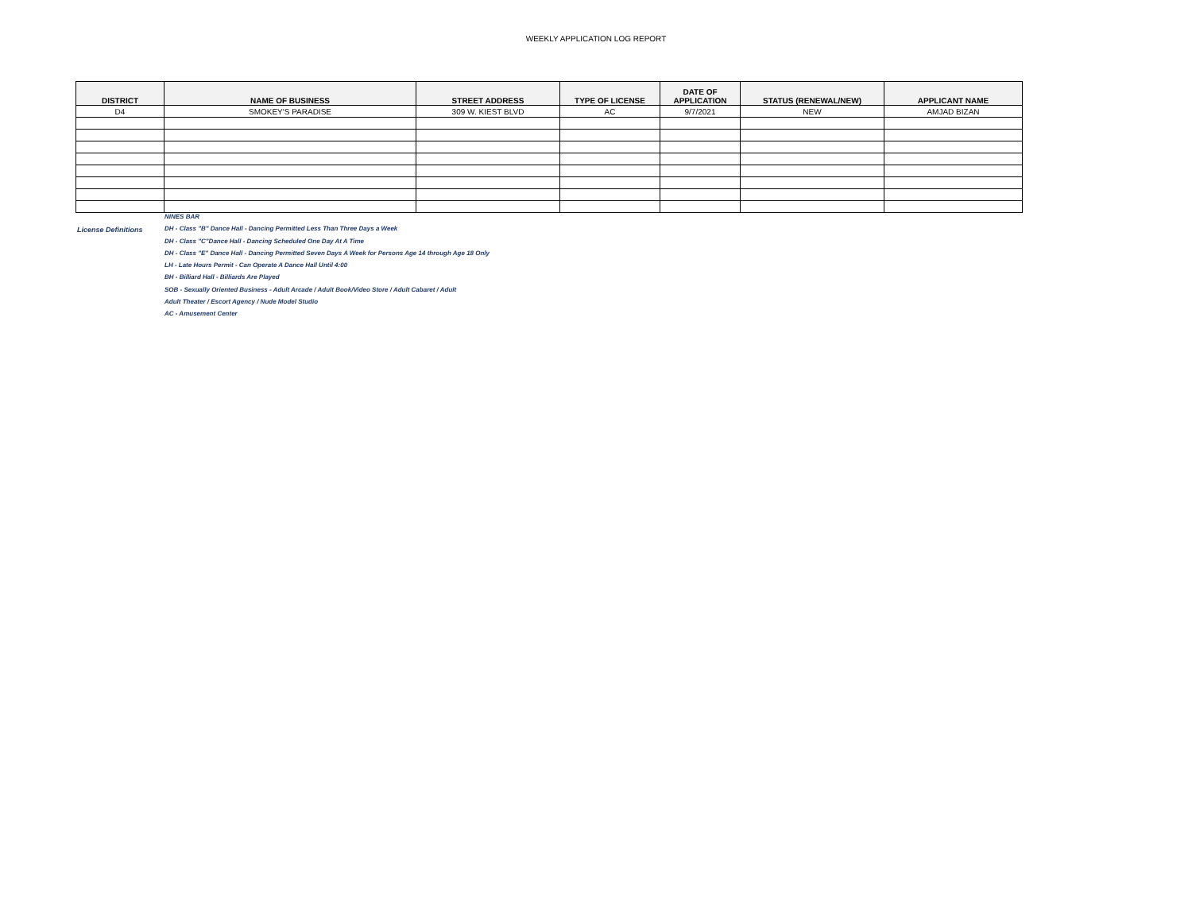WEEKLY APPLICATION LOG REPORT
| DISTRICT | NAME OF BUSINESS | STREET ADDRESS | TYPE OF LICENSE | DATE OF APPLICATION | STATUS (RENEWAL/NEW) | APPLICANT NAME |
| --- | --- | --- | --- | --- | --- | --- |
| D4 | SMOKEY'S PARADISE | 309 W. KIEST BLVD | AC | 9/7/2021 | NEW | AMJAD BIZAN |
License Definitions
NINES BAR
DH - Class "B" Dance Hall - Dancing Permitted Less Than Three Days a Week
DH - Class "C"Dance Hall - Dancing Scheduled One Day At A Time
DH - Class "E" Dance Hall - Dancing Permitted Seven Days A Week for Persons Age 14 through Age 18 Only
LH - Late Hours Permit - Can Operate A Dance Hall Until 4:00
BH - Billiard Hall - Billiards Are Played
SOB - Sexually Oriented Business - Adult Arcade / Adult Book/Video Store / Adult Cabaret / Adult
Adult Theater / Escort Agency / Nude Model Studio
AC - Amusement Center